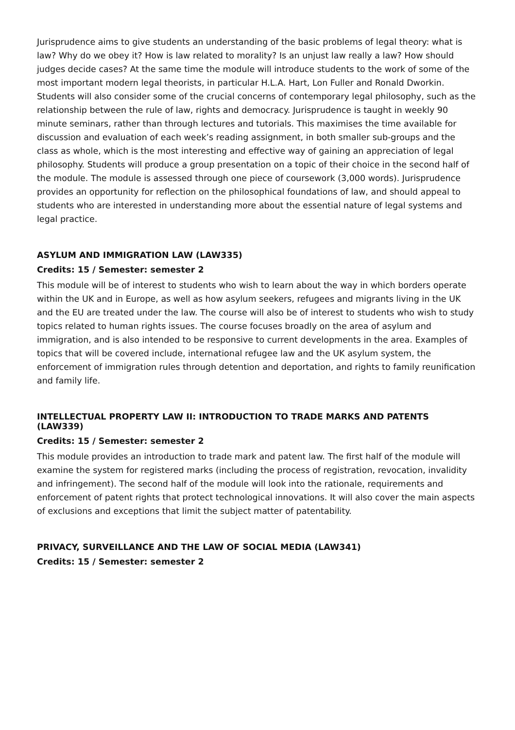Jurisprudence aims to give students an understanding of the basic problems of legal theory: what is law? Why do we obey it? How is law related to morality? Is an unjust law really a law? How should judges decide cases? At the same time the module will introduce students to the work of some of the most important modern legal theorists, in particular H.L.A. Hart, Lon Fuller and Ronald Dworkin. Students will also consider some of the crucial concerns of contemporary legal philosophy, such as the relationship between the rule of law, rights and democracy. Jurisprudence is taught in weekly 90 minute seminars, rather than through lectures and tutorials. This maximises the time available for discussion and evaluation of each week’s reading assignment, in both smaller sub-groups and the class as whole, which is the most interesting and effective way of gaining an appreciation of legal philosophy. Students will produce a group presentation on a topic of their choice in the second half of the module. The module is assessed through one piece of coursework (3,000 words). Jurisprudence provides an opportunity for reflection on the philosophical foundations of law, and should appeal to students who are interested in understanding more about the essential nature of legal systems and legal practice.
ASYLUM AND IMMIGRATION LAW (LAW335)
Credits: 15 / Semester: semester 2
This module will be of interest to students who wish to learn about the way in which borders operate within the UK and in Europe, as well as how asylum seekers, refugees and migrants living in the UK and the EU are treated under the law. The course will also be of interest to students who wish to study topics related to human rights issues. The course focuses broadly on the area of asylum and immigration, and is also intended to be responsive to current developments in the area. Examples of topics that will be covered include, international refugee law and the UK asylum system, the enforcement of immigration rules through detention and deportation, and rights to family reunification and family life.
INTELLECTUAL PROPERTY LAW II: INTRODUCTION TO TRADE MARKS AND PATENTS (LAW339)
Credits: 15 / Semester: semester 2
This module provides an introduction to trade mark and patent law. The first half of the module will examine the system for registered marks (including the process of registration, revocation, invalidity and infringement). The second half of the module will look into the rationale, requirements and enforcement of patent rights that protect technological innovations. It will also cover the main aspects of exclusions and exceptions that limit the subject matter of patentability.
PRIVACY, SURVEILLANCE AND THE LAW OF SOCIAL MEDIA (LAW341)
Credits: 15 / Semester: semester 2